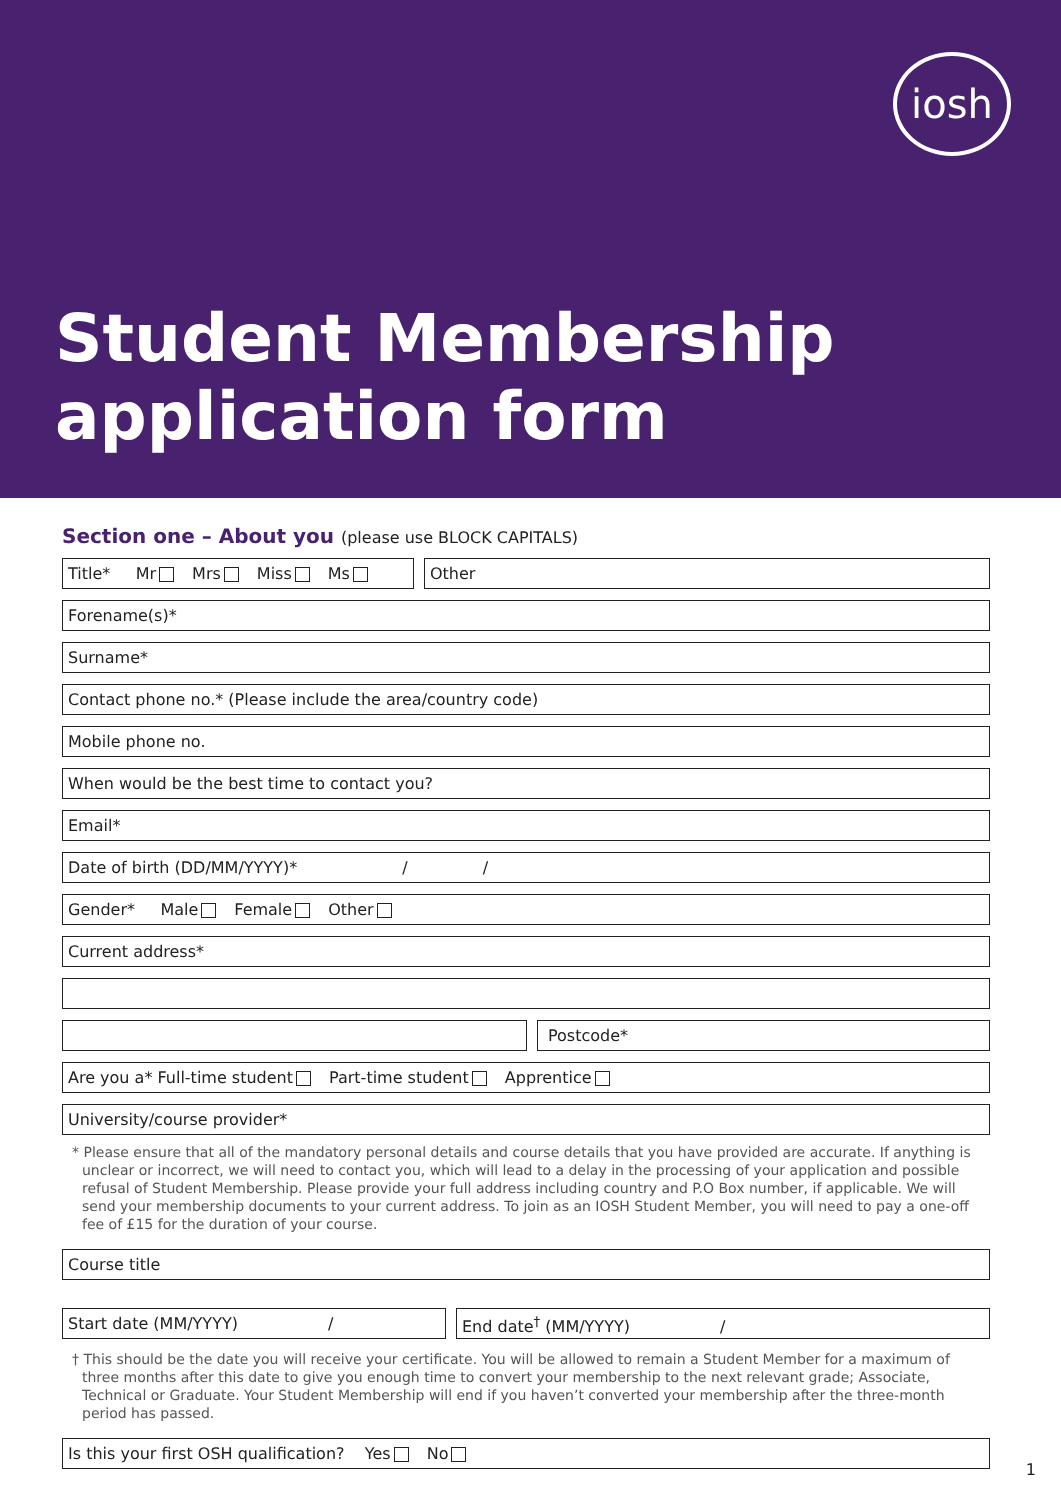iosh
Student Membership
application form
Section one – About you (please use BLOCK CAPITALS)
Title* Mr Mrs Miss Ms Other
Forename(s)*
Surname*
Contact phone no.* (Please include the area/country code)
Mobile phone no.
When would be the best time to contact you?
Email*
Date of birth (DD/MM/YYYY)* / /
Gender* Male Female Other
Current address*
Postcode*
Are you a* Full-time student Part-time student Apprentice
University/course provider*
* Please ensure that all of the mandatory personal details and course details that you have provided are accurate. If anything is unclear or incorrect, we will need to contact you, which will lead to a delay in the processing of your application and possible refusal of Student Membership. Please provide your full address including country and P.O Box number, if applicable. We will send your membership documents to your current address. To join as an IOSH Student Member, you will need to pay a one-off fee of £15 for the duration of your course.
Course title
Start date (MM/YYYY) / End date<sup>†</sup> (MM/YYYY) /
† This should be the date you will receive your certificate. You will be allowed to remain a Student Member for a maximum of three months after this date to give you enough time to convert your membership to the next relevant grade; Associate, Technical or Graduate. Your Student Membership will end if you haven’t converted your membership after the three-month period has passed.
Is this your first OSH qualification? Yes No
1